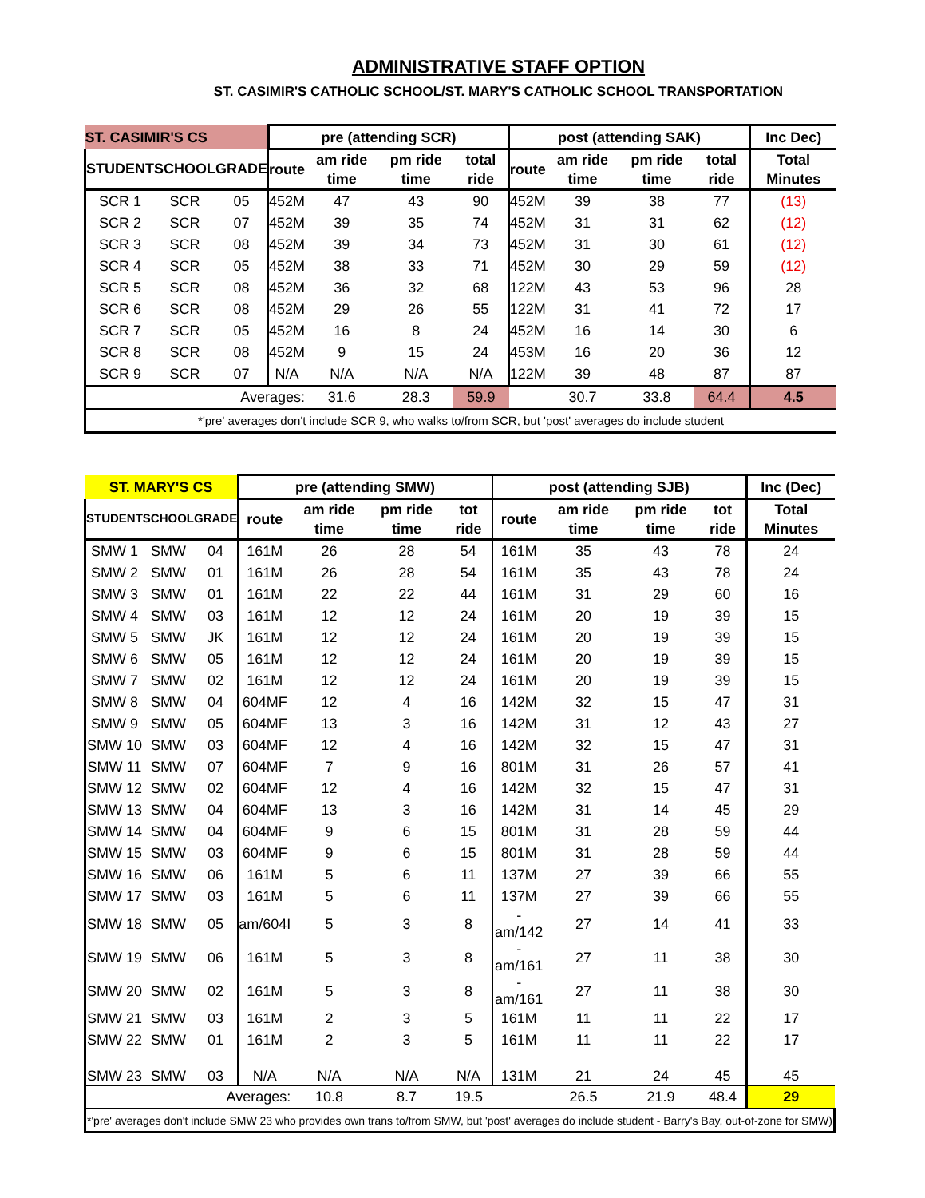ADMINISTRATIVE STAFF OPTION
ST. CASIMIR'S CATHOLIC SCHOOL/ST. MARY'S CATHOLIC SCHOOL TRANSPORTATION
| ST. CASIMIR'S CS | | | pre (attending SCR) | | | | post (attending SAK) | | | | Inc Dec) |
| --- | --- | --- | --- | --- | --- | --- | --- | --- | --- | --- | --- |
| STUDENT | SCHOOL | GRADE | route | am ride time | pm ride time | total ride | route | am ride time | pm ride time | total ride | Total Minutes |
| SCR 1 | SCR | 05 | 452M | 47 | 43 | 90 | 452M | 39 | 38 | 77 | (13) |
| SCR 2 | SCR | 07 | 452M | 39 | 35 | 74 | 452M | 31 | 31 | 62 | (12) |
| SCR 3 | SCR | 08 | 452M | 39 | 34 | 73 | 452M | 31 | 30 | 61 | (12) |
| SCR 4 | SCR | 05 | 452M | 38 | 33 | 71 | 452M | 30 | 29 | 59 | (12) |
| SCR 5 | SCR | 08 | 452M | 36 | 32 | 68 | 122M | 43 | 53 | 96 | 28 |
| SCR 6 | SCR | 08 | 452M | 29 | 26 | 55 | 122M | 31 | 41 | 72 | 17 |
| SCR 7 | SCR | 05 | 452M | 16 | 8 | 24 | 452M | 16 | 14 | 30 | 6 |
| SCR 8 | SCR | 08 | 452M | 9 | 15 | 24 | 453M | 16 | 20 | 36 | 12 |
| SCR 9 | SCR | 07 | N/A | N/A | N/A | N/A | 122M | 39 | 48 | 87 | 87 |
| | Averages: | | | 31.6 | 28.3 | 59.9 | | 30.7 | 33.8 | 64.4 | 4.5 |
| *'pre' averages don't include SCR 9, who walks to/from SCR, but 'post' averages do include student | | | | | | | | | | | |
| ST. MARY'S CS | | | pre (attending SMW) | | | | post (attending SJB) | | | | Inc (Dec) |
| --- | --- | --- | --- | --- | --- | --- | --- | --- | --- | --- | --- |
| STUDENT | SCHOOL | GRADE | route | am ride time | pm ride time | tot ride | route | am ride time | pm ride time | tot ride | Total Minutes |
| SMW 1 | SMW | 04 | 161M | 26 | 28 | 54 | 161M | 35 | 43 | 78 | 24 |
| SMW 2 | SMW | 01 | 161M | 26 | 28 | 54 | 161M | 35 | 43 | 78 | 24 |
| SMW 3 | SMW | 01 | 161M | 22 | 22 | 44 | 161M | 31 | 29 | 60 | 16 |
| SMW 4 | SMW | 03 | 161M | 12 | 12 | 24 | 161M | 20 | 19 | 39 | 15 |
| SMW 5 | SMW | JK | 161M | 12 | 12 | 24 | 161M | 20 | 19 | 39 | 15 |
| SMW 6 | SMW | 05 | 161M | 12 | 12 | 24 | 161M | 20 | 19 | 39 | 15 |
| SMW 7 | SMW | 02 | 161M | 12 | 12 | 24 | 161M | 20 | 19 | 39 | 15 |
| SMW 8 | SMW | 04 | 604MF | 12 | 4 | 16 | 142M | 32 | 15 | 47 | 31 |
| SMW 9 | SMW | 05 | 604MF | 13 | 3 | 16 | 142M | 31 | 12 | 43 | 27 |
| SMW 10 | SMW | 03 | 604MF | 12 | 4 | 16 | 142M | 32 | 15 | 47 | 31 |
| SMW 11 | SMW | 07 | 604MF | 7 | 9 | 16 | 801M | 31 | 26 | 57 | 41 |
| SMW 12 | SMW | 02 | 604MF | 12 | 4 | 16 | 142M | 32 | 15 | 47 | 31 |
| SMW 13 | SMW | 04 | 604MF | 13 | 3 | 16 | 142M | 31 | 14 | 45 | 29 |
| SMW 14 | SMW | 04 | 604MF | 9 | 6 | 15 | 801M | 31 | 28 | 59 | 44 |
| SMW 15 | SMW | 03 | 604MF | 9 | 6 | 15 | 801M | 31 | 28 | 59 | 44 |
| SMW 16 | SMW | 06 | 161M | 5 | 6 | 11 | 137M | 27 | 39 | 66 | 55 |
| SMW 17 | SMW | 03 | 161M | 5 | 6 | 11 | 137M | 27 | 39 | 66 | 55 |
| SMW 18 | SMW | 05 | am/604I | 5 | 3 | 8 | -am/142 | 27 | 14 | 41 | 33 |
| SMW 19 | SMW | 06 | 161M | 5 | 3 | 8 | -am/161 | 27 | 11 | 38 | 30 |
| SMW 20 | SMW | 02 | 161M | 5 | 3 | 8 | -am/161 | 27 | 11 | 38 | 30 |
| SMW 21 | SMW | 03 | 161M | 2 | 3 | 5 | 161M | 11 | 11 | 22 | 17 |
| SMW 22 | SMW | 01 | 161M | 2 | 3 | 5 | 161M | 11 | 11 | 22 | 17 |
| SMW 23 | SMW | 03 | N/A | N/A | N/A | N/A | 131M | 21 | 24 | 45 | 45 |
| | Averages: | | | 10.8 | 8.7 | 19.5 | | 26.5 | 21.9 | 48.4 | 29 |
| *'pre' averages don't include SMW 23 who provides own trans to/from SMW, but 'post' averages do include student - Barry's Bay, out-of-zone for SMW) | | | | | | | | | | | |